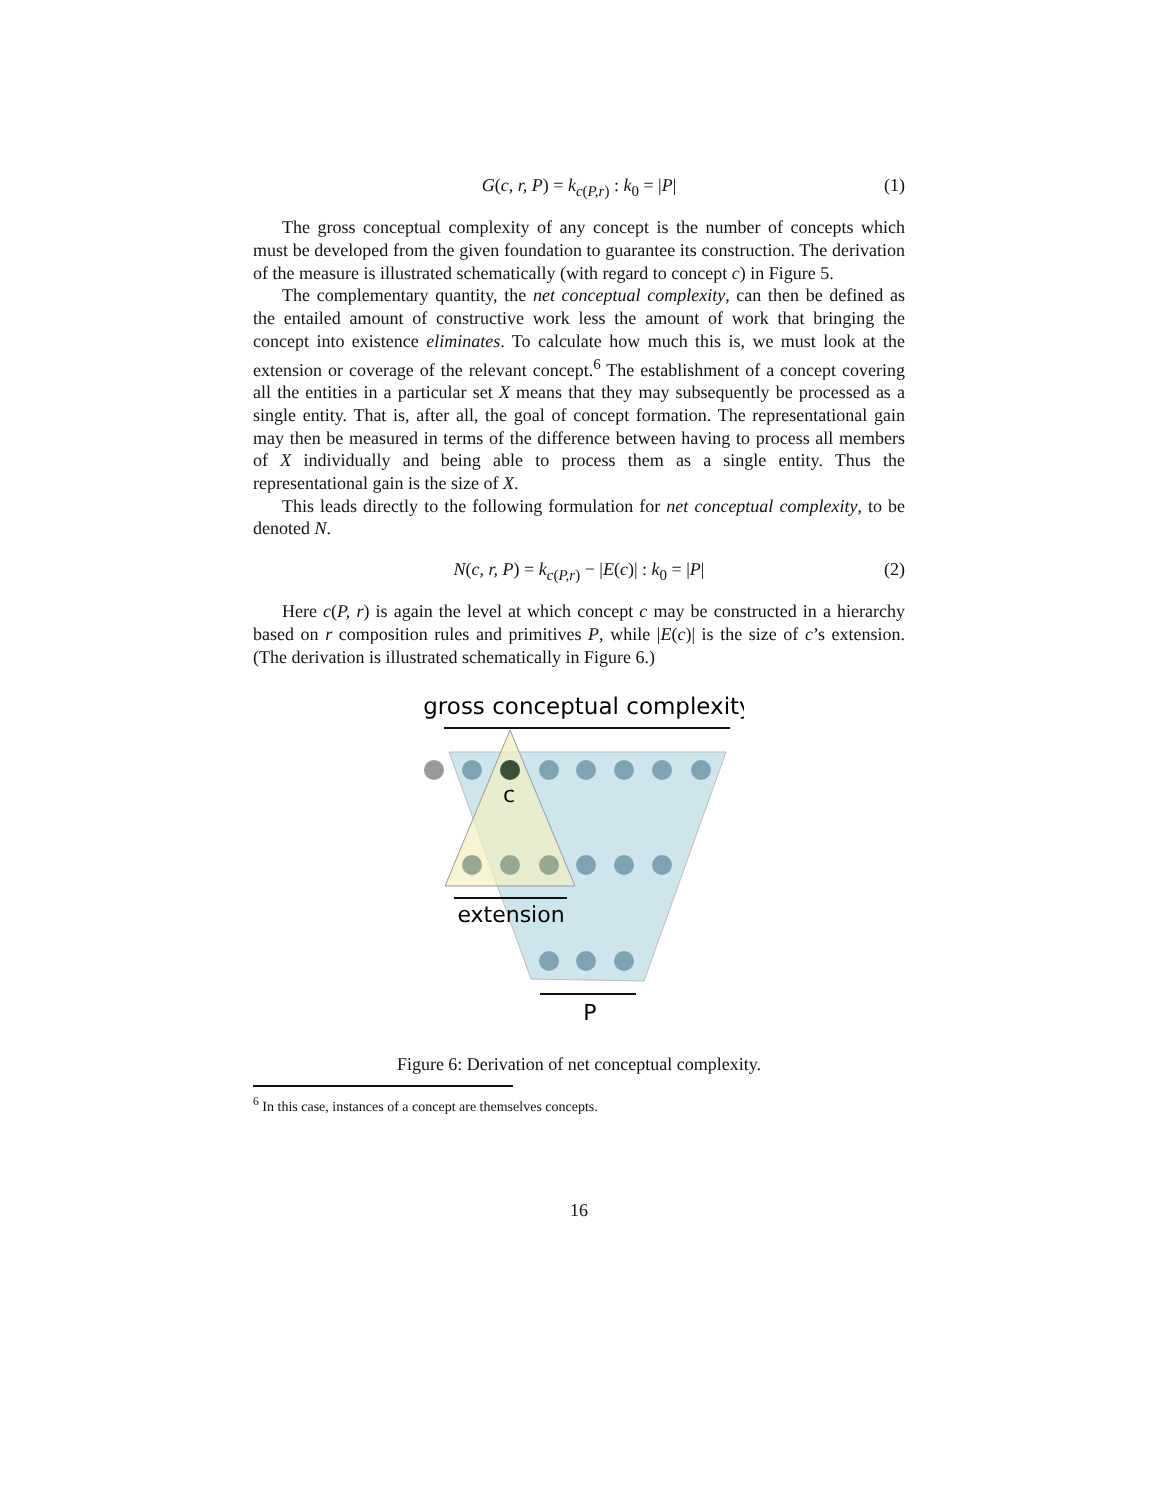G(c, r, P) = k<sub>c(P,r)</sub> : k<sub>0</sub> = |P| (1)
The gross conceptual complexity of any concept is the number of concepts which must be developed from the given foundation to guarantee its construction. The derivation of the measure is illustrated schematically (with regard to concept c) in Figure 5.
The complementary quantity, the net conceptual complexity, can then be defined as the entailed amount of constructive work less the amount of work that bringing the concept into existence eliminates. To calculate how much this is, we must look at the extension or coverage of the relevant concept.<sup>6</sup> The establishment of a concept covering all the entities in a particular set X means that they may subsequently be processed as a single entity. That is, after all, the goal of concept formation. The representational gain may then be measured in terms of the difference between having to process all members of X individually and being able to process them as a single entity. Thus the representational gain is the size of X.
This leads directly to the following formulation for net conceptual complexity, to be denoted N.
N(c, r, P) = k<sub>c(P,r)</sub> − |E(c)| : k<sub>0</sub> = |P| (2)
Here c(P, r) is again the level at which concept c may be constructed in a hierarchy based on r composition rules and primitives P, while |E(c)| is the size of c’s extension. (The derivation is illustrated schematically in Figure 6.)
gross conceptual complexity
c
extension
P
Figure 6: Derivation of net conceptual complexity.
<sup>6</sup> In this case, instances of a concept are themselves concepts.
16